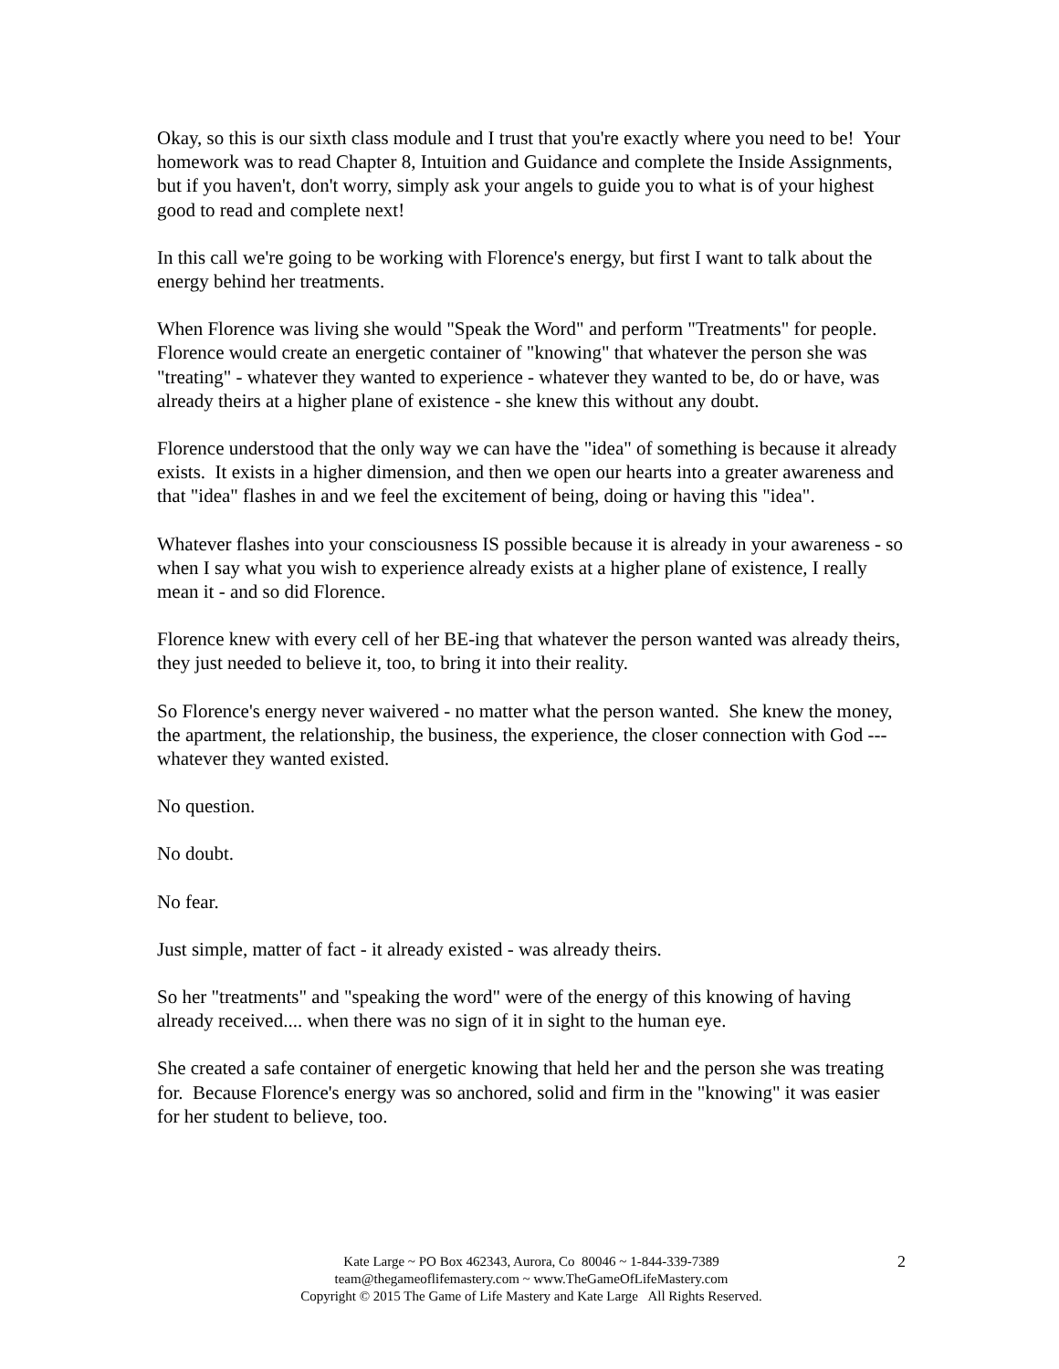Okay, so this is our sixth class module and I trust that you're exactly where you need to be! Your homework was to read Chapter 8, Intuition and Guidance and complete the Inside Assignments, but if you haven't, don't worry, simply ask your angels to guide you to what is of your highest good to read and complete next!
In this call we're going to be working with Florence's energy, but first I want to talk about the energy behind her treatments.
When Florence was living she would "Speak the Word" and perform "Treatments" for people. Florence would create an energetic container of "knowing" that whatever the person she was "treating" - whatever they wanted to experience - whatever they wanted to be, do or have, was already theirs at a higher plane of existence - she knew this without any doubt.
Florence understood that the only way we can have the "idea" of something is because it already exists. It exists in a higher dimension, and then we open our hearts into a greater awareness and that "idea" flashes in and we feel the excitement of being, doing or having this "idea".
Whatever flashes into your consciousness IS possible because it is already in your awareness - so when I say what you wish to experience already exists at a higher plane of existence, I really mean it - and so did Florence.
Florence knew with every cell of her BE-ing that whatever the person wanted was already theirs, they just needed to believe it, too, to bring it into their reality.
So Florence's energy never waivered - no matter what the person wanted. She knew the money, the apartment, the relationship, the business, the experience, the closer connection with God --- whatever they wanted existed.
No question.
No doubt.
No fear.
Just simple, matter of fact - it already existed - was already theirs.
So her "treatments" and "speaking the word" were of the energy of this knowing of having already received.... when there was no sign of it in sight to the human eye.
She created a safe container of energetic knowing that held her and the person she was treating for. Because Florence's energy was so anchored, solid and firm in the "knowing" it was easier for her student to believe, too.
2
Kate Large ~ PO Box 462343, Aurora, Co 80046 ~ 1-844-339-7389
team@thegameoflifemastery.com ~ www.TheGameOfLifeMastery.com
Copyright © 2015 The Game of Life Mastery and Kate Large All Rights Reserved.